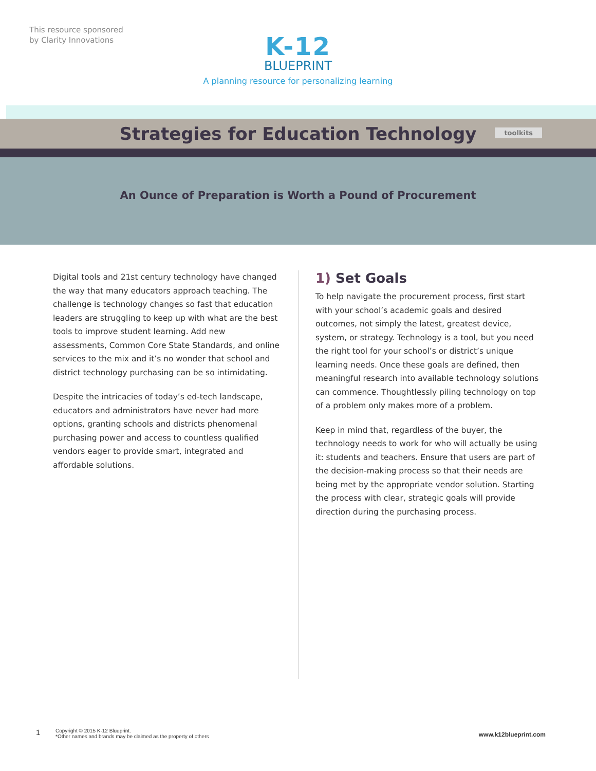This resource sponsored
by Clarity Innovations
K-12
BLUEPRINT
A planning resource for personalizing learning
Strategies for Education Technology
toolkits
An Ounce of Preparation is Worth a Pound of Procurement
Digital tools and 21st century technology have changed the way that many educators approach teaching. The challenge is technology changes so fast that education leaders are struggling to keep up with what are the best tools to improve student learning. Add new assessments, Common Core State Standards, and online services to the mix and it’s no wonder that school and district technology purchasing can be so intimidating.
Despite the intricacies of today’s ed-tech landscape, educators and administrators have never had more options, granting schools and districts phenomenal purchasing power and access to countless qualified vendors eager to provide smart, integrated and affordable solutions.
1) Set Goals
To help navigate the procurement process, first start with your school’s academic goals and desired outcomes, not simply the latest, greatest device, system, or strategy. Technology is a tool, but you need the right tool for your school’s or district’s unique learning needs. Once these goals are defined, then meaningful research into available technology solutions can commence. Thoughtlessly piling technology on top of a problem only makes more of a problem.
Keep in mind that, regardless of the buyer, the technology needs to work for who will actually be using it: students and teachers. Ensure that users are part of the decision-making process so that their needs are being met by the appropriate vendor solution. Starting the process with clear, strategic goals will provide direction during the purchasing process.
1
Copyright © 2015 K-12 Blueprint.
*Other names and brands may be claimed as the property of others
www.k12blueprint.com